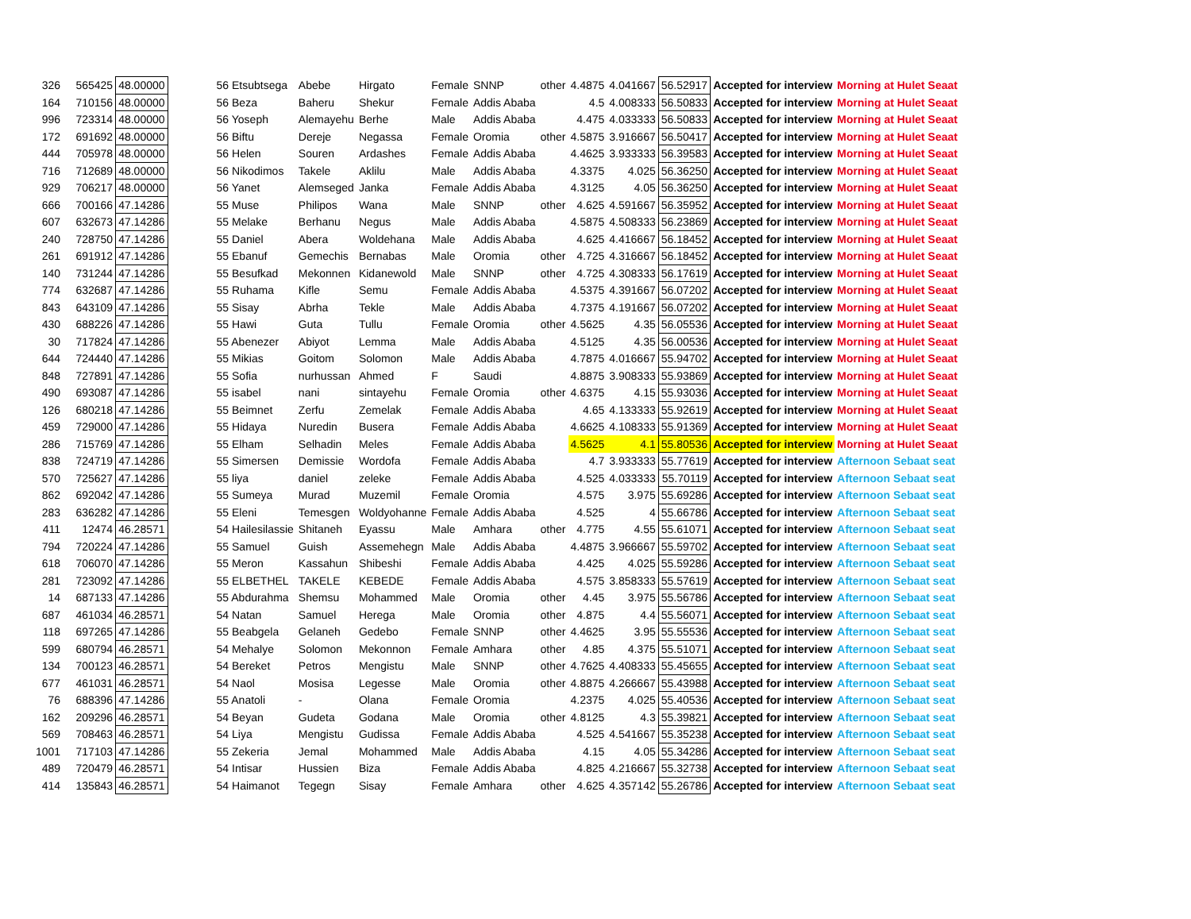| 326 | 565425 | 48.00000 | | 56 Etsubtsega | Abebe | Hirgato | Female | SNNP | other | 4.4875 | 4.041667 | 56.52917 | Accepted for interview | Morning at Hulet Seaat |
| 164 | 710156 | 48.00000 | | 56 Beza | Baheru | Shekur | Female | Addis Ababa | | 4.5 | 4.008333 | 56.50833 | Accepted for interview | Morning at Hulet Seaat |
| 996 | 723314 | 48.00000 | | 56 Yoseph | Alemayehu | Berhe | Male | Addis Ababa | | 4.475 | 4.033333 | 56.50833 | Accepted for interview | Morning at Hulet Seaat |
| 172 | 691692 | 48.00000 | | 56 Biftu | Dereje | Negassa | Female | Oromia | other | 4.5875 | 3.916667 | 56.50417 | Accepted for interview | Morning at Hulet Seaat |
| 444 | 705978 | 48.00000 | | 56 Helen | Souren | Ardashes | Female | Addis Ababa | | 4.4625 | 3.933333 | 56.39583 | Accepted for interview | Morning at Hulet Seaat |
| 716 | 712689 | 48.00000 | | 56 Nikodimos | Takele | Aklilu | Male | Addis Ababa | | 4.3375 | 4.025 | 56.36250 | Accepted for interview | Morning at Hulet Seaat |
| 929 | 706217 | 48.00000 | | 56 Yanet | Alemseged | Janka | Female | Addis Ababa | | 4.3125 | 4.05 | 56.36250 | Accepted for interview | Morning at Hulet Seaat |
| 666 | 700166 | 47.14286 | | 55 Muse | Philipos | Wana | Male | SNNP | other | 4.625 | 4.591667 | 56.35952 | Accepted for interview | Morning at Hulet Seaat |
| 607 | 632673 | 47.14286 | | 55 Melake | Berhanu | Negus | Male | Addis Ababa | | 4.5875 | 4.508333 | 56.23869 | Accepted for interview | Morning at Hulet Seaat |
| 240 | 728750 | 47.14286 | | 55 Daniel | Abera | Woldehana | Male | Addis Ababa | | 4.625 | 4.416667 | 56.18452 | Accepted for interview | Morning at Hulet Seaat |
| 261 | 691912 | 47.14286 | | 55 Ebanuf | Gemechis | Bernabas | Male | Oromia | other | 4.725 | 4.316667 | 56.18452 | Accepted for interview | Morning at Hulet Seaat |
| 140 | 731244 | 47.14286 | | 55 Besufkad | Mekonnen | Kidanewold | Male | SNNP | other | 4.725 | 4.308333 | 56.17619 | Accepted for interview | Morning at Hulet Seaat |
| 774 | 632687 | 47.14286 | | 55 Ruhama | Kifle | Semu | Female | Addis Ababa | | 4.5375 | 4.391667 | 56.07202 | Accepted for interview | Morning at Hulet Seaat |
| 843 | 643109 | 47.14286 | | 55 Sisay | Abrha | Tekle | Male | Addis Ababa | | 4.7375 | 4.191667 | 56.07202 | Accepted for interview | Morning at Hulet Seaat |
| 430 | 688226 | 47.14286 | | 55 Hawi | Guta | Tullu | Female | Oromia | other | 4.5625 | 4.35 | 56.05536 | Accepted for interview | Morning at Hulet Seaat |
| 30 | 717824 | 47.14286 | | 55 Abenezer | Abiyot | Lemma | Male | Addis Ababa | | 4.5125 | 4.35 | 56.00536 | Accepted for interview | Morning at Hulet Seaat |
| 644 | 724440 | 47.14286 | | 55 Mikias | Goitom | Solomon | Male | Addis Ababa | | 4.7875 | 4.016667 | 55.94702 | Accepted for interview | Morning at Hulet Seaat |
| 848 | 727891 | 47.14286 | | 55 Sofia | nurhussan | Ahmed | F | Saudi | | 4.8875 | 3.908333 | 55.93869 | Accepted for interview | Morning at Hulet Seaat |
| 490 | 693087 | 47.14286 | | 55 isabel | nani | sintayehu | Female | Oromia | other | 4.6375 | 4.15 | 55.93036 | Accepted for interview | Morning at Hulet Seaat |
| 126 | 680218 | 47.14286 | | 55 Beimnet | Zerfu | Zemelak | Female | Addis Ababa | | 4.65 | 4.133333 | 55.92619 | Accepted for interview | Morning at Hulet Seaat |
| 459 | 729000 | 47.14286 | | 55 Hidaya | Nuredin | Busera | Female | Addis Ababa | | 4.6625 | 4.108333 | 55.91369 | Accepted for interview | Morning at Hulet Seaat |
| 286 | 715769 | 47.14286 | | 55 Elham | Selhadin | Meles | Female | Addis Ababa | | 4.5625 | 4.1 | 55.80536 | Accepted for interview | Morning at Hulet Seaat |
| 838 | 724719 | 47.14286 | | 55 Simersen | Demissie | Wordofa | Female | Addis Ababa | | 4.7 | 3.933333 | 55.77619 | Accepted for interview | Afternoon Sebaat seat |
| 570 | 725627 | 47.14286 | | 55 liya | daniel | zeleke | Female | Addis Ababa | | 4.525 | 4.033333 | 55.70119 | Accepted for interview | Afternoon Sebaat seat |
| 862 | 692042 | 47.14286 | | 55 Sumeya | Murad | Muzemil | Female | Oromia | | 4.575 | 3.975 | 55.69286 | Accepted for interview | Afternoon Sebaat seat |
| 283 | 636282 | 47.14286 | | 55 Eleni | Temesgen | Woldyohanne | Female | Addis Ababa | | 4.525 | 4 | 55.66786 | Accepted for interview | Afternoon Sebaat seat |
| 411 | 12474 | 46.28571 | | 54 Hailesilassie | Shitaneh | Eyassu | Male | Amhara | other | 4.775 | 4.55 | 55.61071 | Accepted for interview | Afternoon Sebaat seat |
| 794 | 720224 | 47.14286 | | 55 Samuel | Guish | Assemehegn | Male | Addis Ababa | | 4.4875 | 3.966667 | 55.59702 | Accepted for interview | Afternoon Sebaat seat |
| 618 | 706070 | 47.14286 | | 55 Meron | Kassahun | Shibeshi | Female | Addis Ababa | | 4.425 | 4.025 | 55.59286 | Accepted for interview | Afternoon Sebaat seat |
| 281 | 723092 | 47.14286 | | 55 ELBETHEL | TAKELE | KEBEDE | Female | Addis Ababa | | 4.575 | 3.858333 | 55.57619 | Accepted for interview | Afternoon Sebaat seat |
| 14 | 687133 | 47.14286 | | 55 Abdurahma | Shemsu | Mohammed | Male | Oromia | other | 4.45 | 3.975 | 55.56786 | Accepted for interview | Afternoon Sebaat seat |
| 687 | 461034 | 46.28571 | | 54 Natan | Samuel | Herega | Male | Oromia | other | 4.875 | 4.4 | 55.56071 | Accepted for interview | Afternoon Sebaat seat |
| 118 | 697265 | 47.14286 | | 55 Beabgela | Gelaneh | Gedebo | Female | SNNP | other | 4.4625 | 3.95 | 55.55536 | Accepted for interview | Afternoon Sebaat seat |
| 599 | 680794 | 46.28571 | | 54 Mehalye | Solomon | Mekonnon | Female | Amhara | other | 4.85 | 4.375 | 55.51071 | Accepted for interview | Afternoon Sebaat seat |
| 134 | 700123 | 46.28571 | | 54 Bereket | Petros | Mengistu | Male | SNNP | other | 4.7625 | 4.408333 | 55.45655 | Accepted for interview | Afternoon Sebaat seat |
| 677 | 461031 | 46.28571 | | 54 Naol | Mosisa | Legesse | Male | Oromia | other | 4.8875 | 4.266667 | 55.43988 | Accepted for interview | Afternoon Sebaat seat |
| 76 | 688396 | 47.14286 | | 55 Anatoli | - | Olana | Female | Oromia | | 4.2375 | 4.025 | 55.40536 | Accepted for interview | Afternoon Sebaat seat |
| 162 | 209296 | 46.28571 | | 54 Beyan | Gudeta | Godana | Male | Oromia | other | 4.8125 | 4.3 | 55.39821 | Accepted for interview | Afternoon Sebaat seat |
| 569 | 708463 | 46.28571 | | 54 Liya | Mengistu | Gudissa | Female | Addis Ababa | | 4.525 | 4.541667 | 55.35238 | Accepted for interview | Afternoon Sebaat seat |
| 1001 | 717103 | 47.14286 | | 55 Zekeria | Jemal | Mohammed | Male | Addis Ababa | | 4.15 | 4.05 | 55.34286 | Accepted for interview | Afternoon Sebaat seat |
| 489 | 720479 | 46.28571 | | 54 Intisar | Hussien | Biza | Female | Addis Ababa | | 4.825 | 4.216667 | 55.32738 | Accepted for interview | Afternoon Sebaat seat |
| 414 | 135843 | 46.28571 | | 54 Haimanot | Tegegn | Sisay | Female | Amhara | other | 4.625 | 4.357142 | 55.26786 | Accepted for interview | Afternoon Sebaat seat |